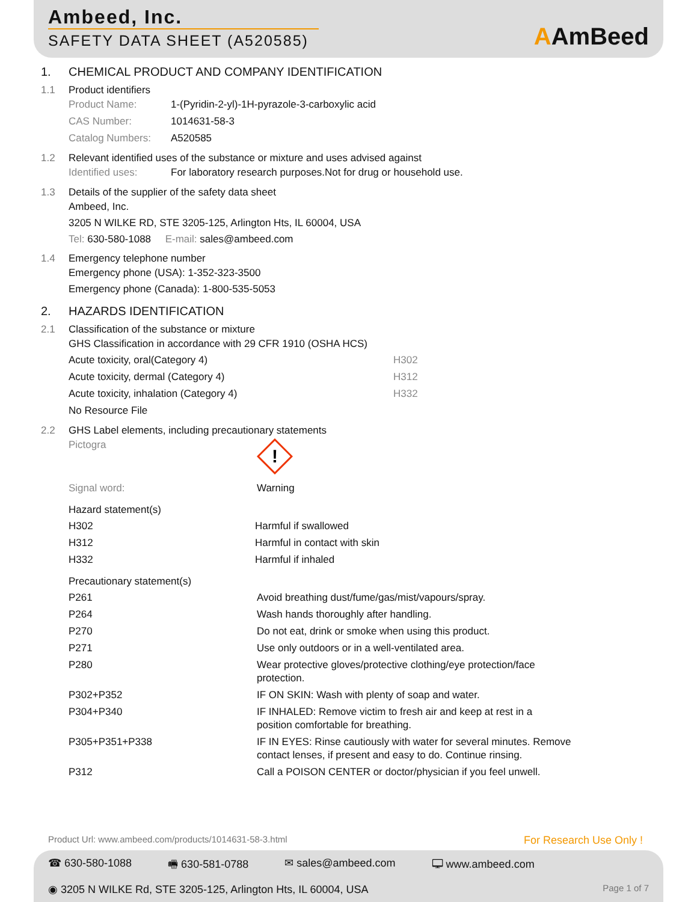Ambeed, Inc.
SAFETY DATA SHEET (A520585)
AAmBeed
1. CHEMICAL PRODUCT AND COMPANY IDENTIFICATION
1.1 Product identifiers
| Product Name: | 1-(Pyridin-2-yl)-1H-pyrazole-3-carboxylic acid |
| CAS Number: | 1014631-58-3 |
| Catalog Numbers: | A520585 |
1.2 Relevant identified uses of the substance or mixture and uses advised against
| Identified uses: | For laboratory research purposes.Not for drug or household use. |
1.3 Details of the supplier of the safety data sheet
Ambeed, Inc.
3205 N WILKE RD, STE 3205-125, Arlington Hts, IL 60004, USA
Tel: 630-580-1088 E-mail: sales@ambeed.com
1.4 Emergency telephone number
Emergency phone (USA): 1-352-323-3500
Emergency phone (Canada): 1-800-535-5053
2. HAZARDS IDENTIFICATION
2.1 Classification of the substance or mixture
GHS Classification in accordance with 29 CFR 1910 (OSHA HCS)
| Acute toxicity, oral(Category 4) | H302 |
| Acute toxicity, dermal (Category 4) | H312 |
| Acute toxicity, inhalation (Category 4) | H332 |
| No Resource File | |
2.2 GHS Label elements, including precautionary statements
| Pictogra | ! |
| Signal word: | Warning |
Hazard statement(s)
| H302 | Harmful if swallowed |
| H312 | Harmful in contact with skin |
| H332 | Harmful if inhaled |
Precautionary statement(s)
| P261 | Avoid breathing dust/fume/gas/mist/vapours/spray. |
| P264 | Wash hands thoroughly after handling. |
| P270 | Do not eat, drink or smoke when using this product. |
| P271 | Use only outdoors or in a well-ventilated area. |
| P280 | Wear protective gloves/protective clothing/eye protection/face protection. |
| P302+P352 | IF ON SKIN: Wash with plenty of soap and water. |
| P304+P340 | IF INHALED: Remove victim to fresh air and keep at rest in a position comfortable for breathing. |
| P305+P351+P338 | IF IN EYES: Rinse cautiously with water for several minutes. Remove contact lenses, if present and easy to do. Continue rinsing. |
| P312 | Call a POISON CENTER or doctor/physician if you feel unwell. |
Product Url: www.ambeed.com/products/1014631-58-3.html For Research Use Only !
☎ 630-580-1088 🖷 630-581-0788 ✉ sales@ambeed.com 🖵 www.ambeed.com
◉ 3205 N WILKE Rd, STE 3205-125, Arlington Hts, IL 60004, USA Page 1 of 7